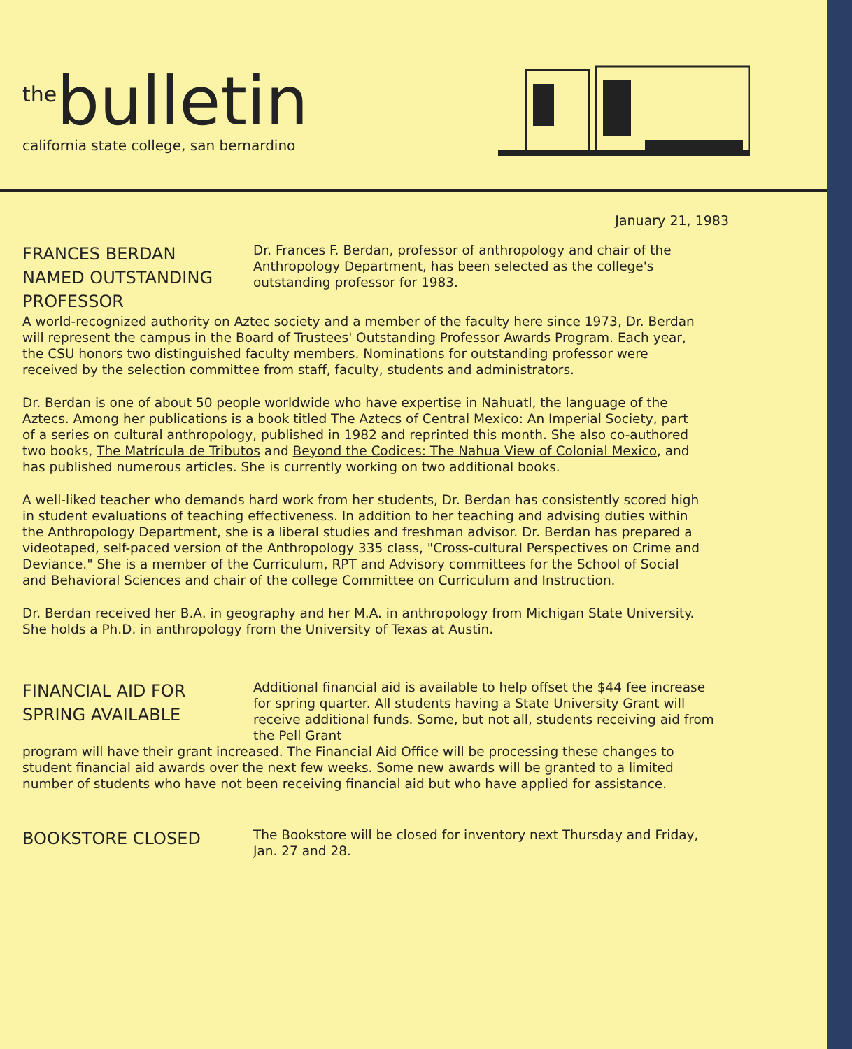<sup>the</sup>bulletin
california state college, san bernardino
January 21, 1983
FRANCES BERDAN NAMED OUTSTANDING PROFESSOR
Dr. Frances F. Berdan, professor of anthropology and chair of the Anthropology Department, has been selected as the college's outstanding professor for 1983.
A world-recognized authority on Aztec society and a member of the faculty here since 1973, Dr. Berdan will represent the campus in the Board of Trustees' Outstanding Professor Awards Program. Each year, the CSU honors two distinguished faculty members. Nominations for outstanding professor were received by the selection committee from staff, faculty, students and administrators.
Dr. Berdan is one of about 50 people worldwide who have expertise in Nahuatl, the language of the Aztecs. Among her publications is a book titled The Aztecs of Central Mexico: An Imperial Society, part of a series on cultural anthropology, published in 1982 and reprinted this month. She also co-authored two books, The Matrícula de Tributos and Beyond the Codices: The Nahua View of Colonial Mexico, and has published numerous articles. She is currently working on two additional books.
A well-liked teacher who demands hard work from her students, Dr. Berdan has consistently scored high in student evaluations of teaching effectiveness. In addition to her teaching and advising duties within the Anthropology Department, she is a liberal studies and freshman advisor. Dr. Berdan has prepared a videotaped, self-paced version of the Anthropology 335 class, "Cross-cultural Perspectives on Crime and Deviance." She is a member of the Curriculum, RPT and Advisory committees for the School of Social and Behavioral Sciences and chair of the college Committee on Curriculum and Instruction.
Dr. Berdan received her B.A. in geography and her M.A. in anthropology from Michigan State University. She holds a Ph.D. in anthropology from the University of Texas at Austin.
FINANCIAL AID FOR SPRING AVAILABLE
Additional financial aid is available to help offset the $44 fee increase for spring quarter. All students having a State University Grant will receive additional funds. Some, but not all, students receiving aid from the Pell Grant
program will have their grant increased. The Financial Aid Office will be processing these changes to student financial aid awards over the next few weeks. Some new awards will be granted to a limited number of students who have not been receiving financial aid but who have applied for assistance.
BOOKSTORE CLOSED
The Bookstore will be closed for inventory next Thursday and Friday, Jan. 27 and 28.